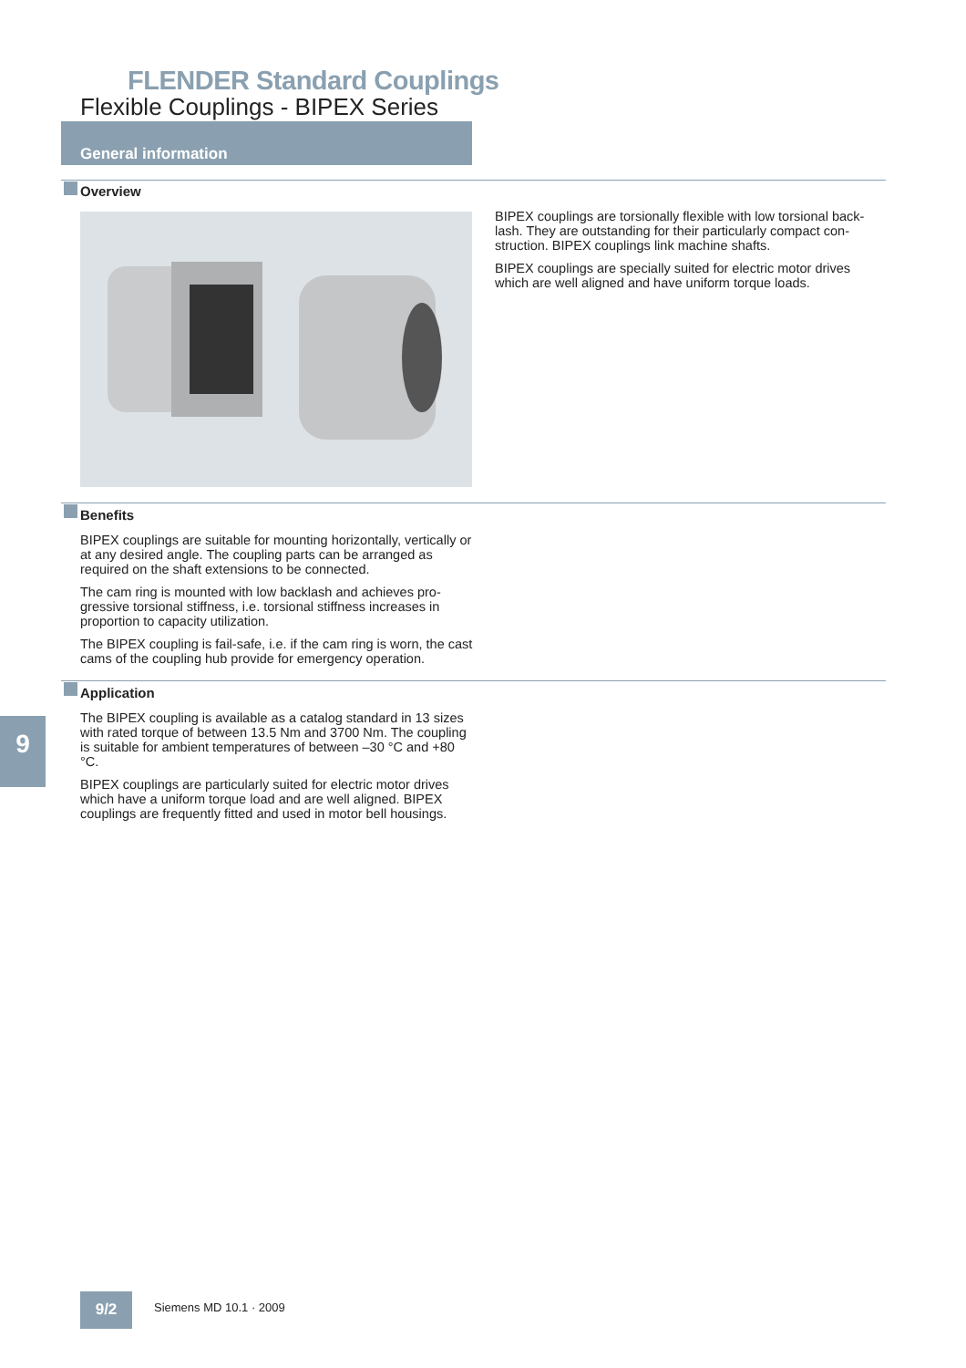FLENDER Standard Couplings
Flexible Couplings - BIPEX Series
General information
Overview
BIPEX couplings are torsionally flexible with low torsional back-lash. They are outstanding for their particularly compact con-struction. BIPEX couplings link machine shafts.
BIPEX couplings are specially suited for electric motor drives which are well aligned and have uniform torque loads.
Benefits
BIPEX couplings are suitable for mounting horizontally, vertically or at any desired angle. The coupling parts can be arranged as required on the shaft extensions to be connected.
The cam ring is mounted with low backlash and achieves pro-gressive torsional stiffness, i.e. torsional stiffness increases in proportion to capacity utilization.
The BIPEX coupling is fail-safe, i.e. if the cam ring is worn, the cast cams of the coupling hub provide for emergency operation.
Application
The BIPEX coupling is available as a catalog standard in 13 sizes with rated torque of between 13.5 Nm and 3700 Nm. The coupling is suitable for ambient temperatures of between –30 °C and +80 °C.
BIPEX couplings are particularly suited for electric motor drives which have a uniform torque load and are well aligned. BIPEX couplings are frequently fitted and used in motor bell housings.
9
9/2 Siemens MD 10.1 · 2009